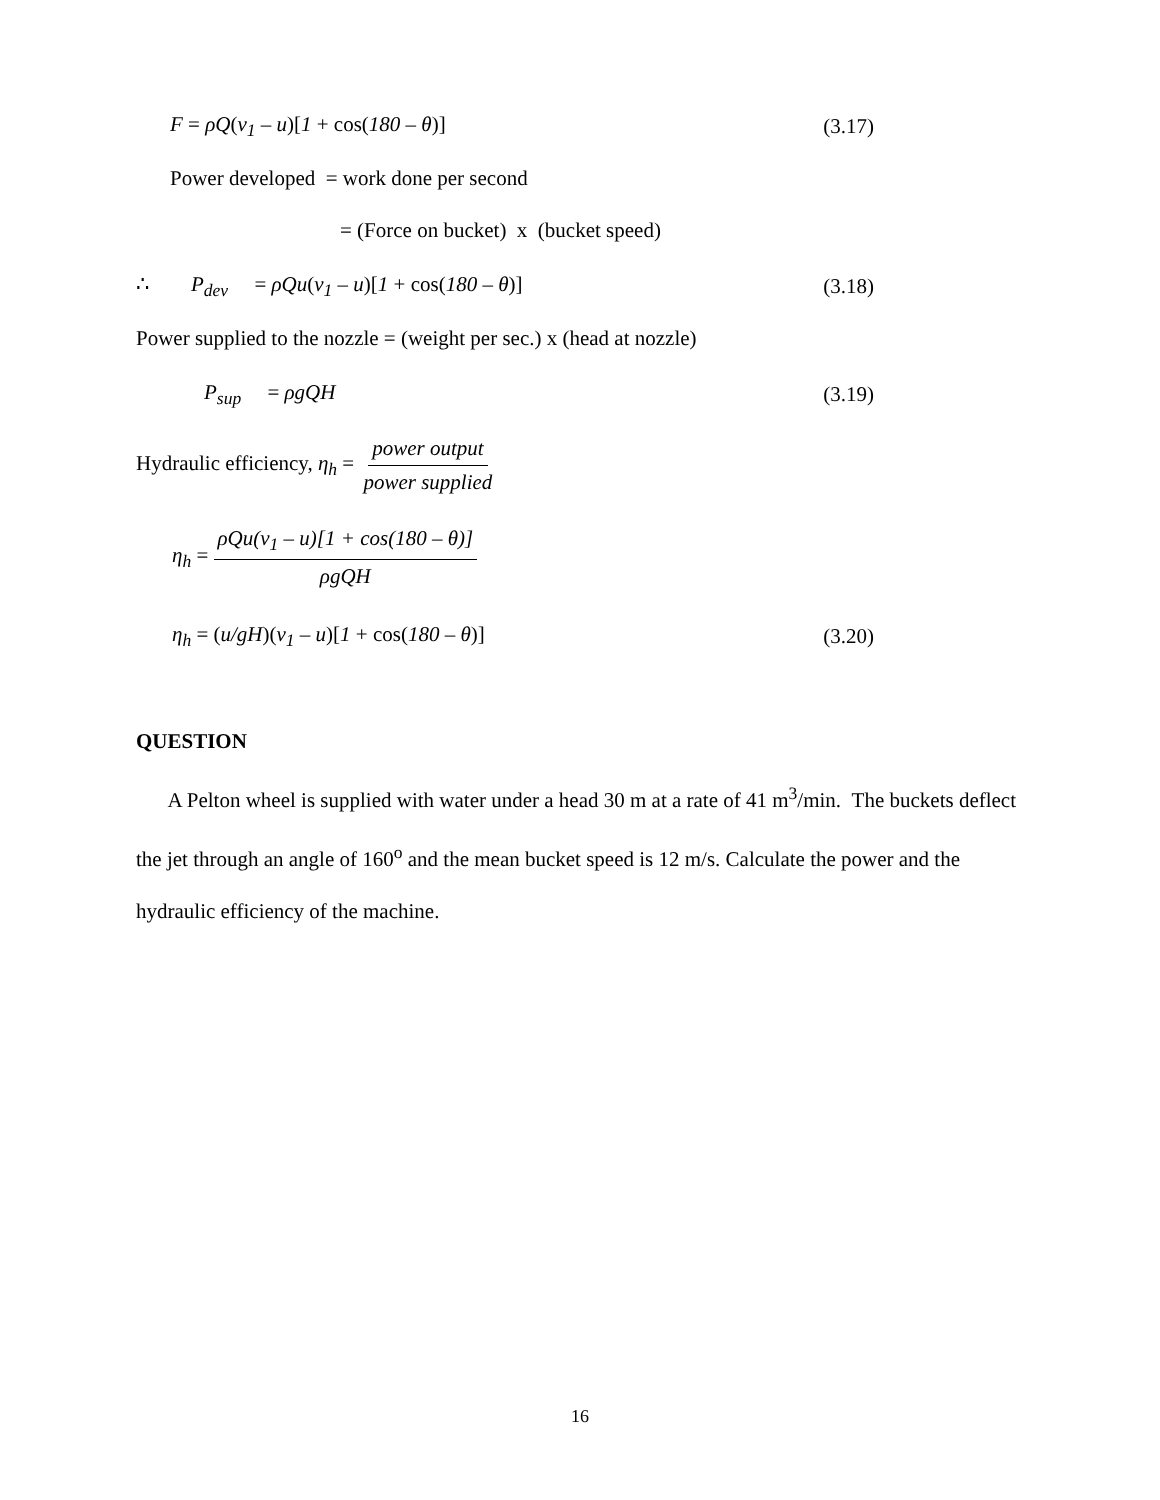F = ρQ(v<sub>1</sub> – u)[1 + cos(180 – θ)] (3.17)
Power developed = work done per second
= (Force on bucket) x (bucket speed)
∴ P<sub>dev</sub> = ρQu(v<sub>1</sub> – u)[1 + cos(180 – θ)] (3.18)
Power supplied to the nozzle = (weight per sec.) x (head at nozzle)
P<sub>sup</sub> = ρgQH (3.19)
Hydraulic efficiency, η<sub>h</sub> = power output power supplied
η<sub>h</sub> = ρQu(v<sub>1</sub> – u)[1 + cos(180 – θ)] ρgQH
η<sub>h</sub> = (u/gH)(v<sub>1</sub> – u)[1 + cos(180 – θ)] (3.20)
QUESTION
A Pelton wheel is supplied with water under a head 30 m at a rate of 41 m<sup>3</sup>/min. The buckets deflect the jet through an angle of 160<sup>o</sup> and the mean bucket speed is 12 m/s. Calculate the power and the hydraulic efficiency of the machine.
16